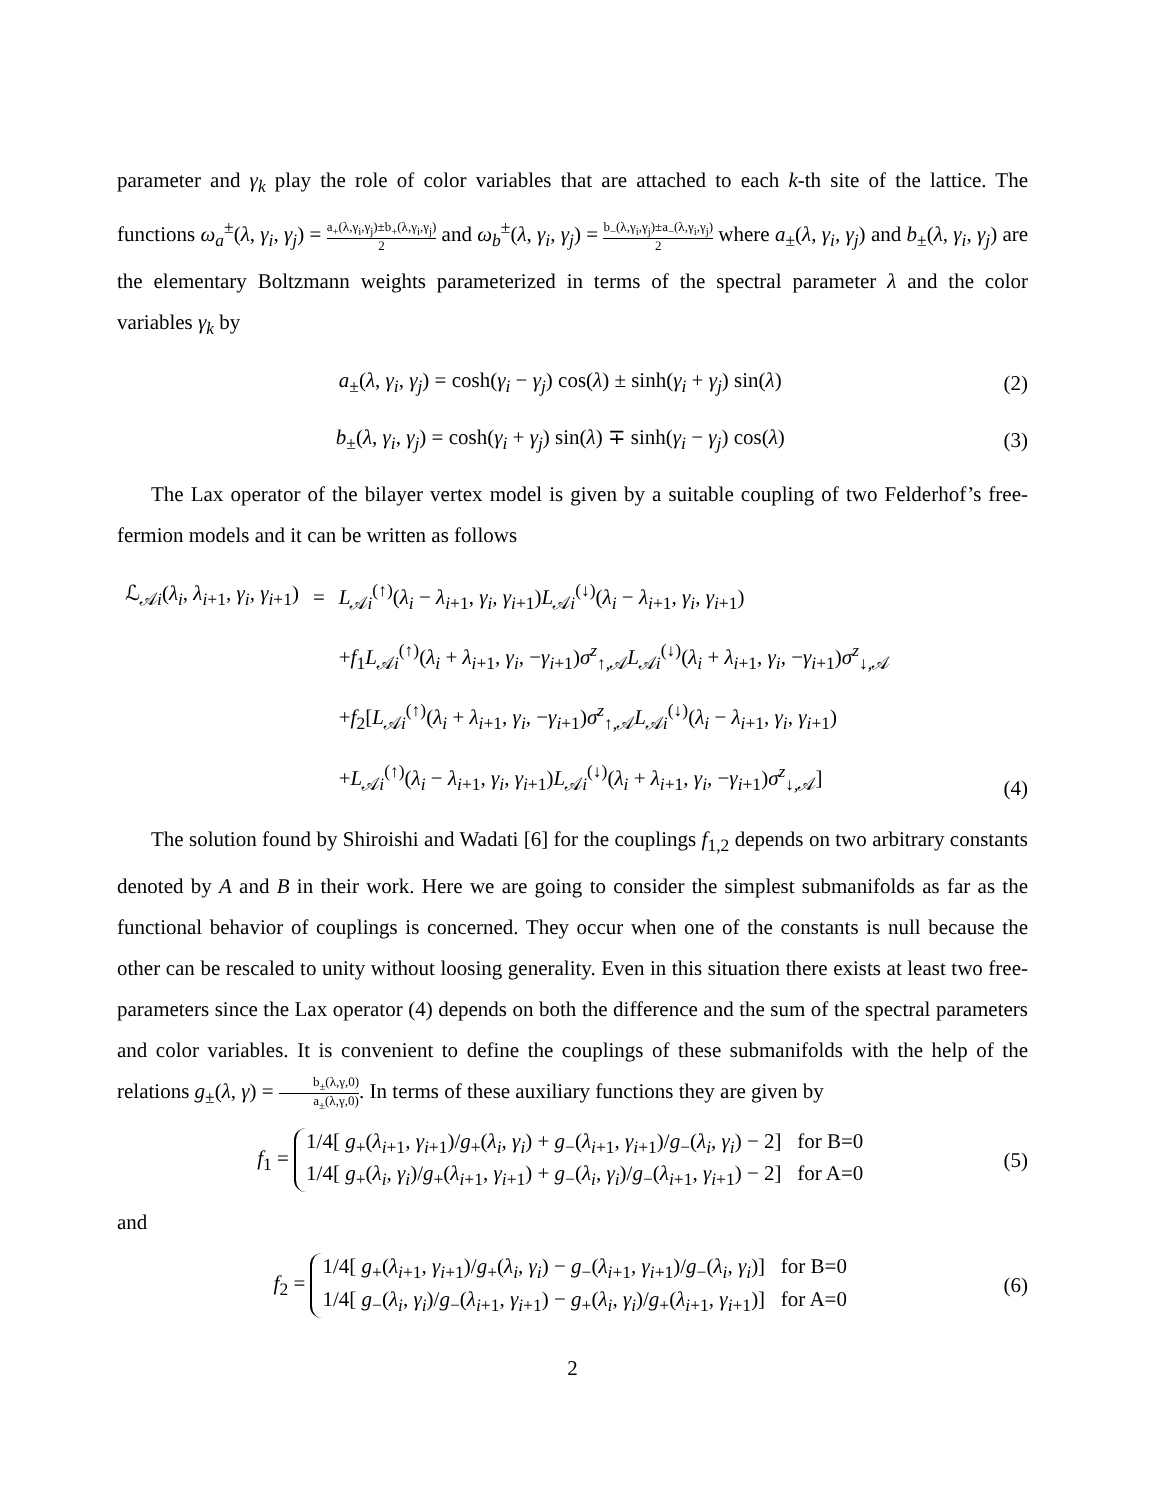parameter and γ<sub>k</sub> play the role of color variables that are attached to each k-th site of the lattice. The functions ω<sub>a</sub><sup>±</sup>(λ, γ<sub>i</sub>, γ<sub>j</sub>) = a<sub>+</sub>(λ,γ<sub>i</sub>,γ<sub>j</sub>)±b<sub>+</sub>(λ,γ<sub>i</sub>,γ<sub>j</sub>) 2 and ω<sub>b</sub><sup>±</sup>(λ, γ<sub>i</sub>, γ<sub>j</sub>) = b<sub>−</sub>(λ,γ<sub>i</sub>,γ<sub>j</sub>)±a<sub>−</sub>(λ,γ<sub>i</sub>,γ<sub>j</sub>) 2 where a<sub>±</sub>(λ, γ<sub>i</sub>, γ<sub>j</sub>) and b<sub>±</sub>(λ, γ<sub>i</sub>, γ<sub>j</sub>) are the elementary Boltzmann weights parameterized in terms of the spectral parameter λ and the color variables γ<sub>k</sub> by
a<sub>±</sub>(λ, γ<sub>i</sub>, γ<sub>j</sub>) = cosh(γ<sub>i</sub> − γ<sub>j</sub>) cos(λ) ± sinh(γ<sub>i</sub> + γ<sub>j</sub>) sin(λ)
(2)
b<sub>±</sub>(λ, γ<sub>i</sub>, γ<sub>j</sub>) = cosh(γ<sub>i</sub> + γ<sub>j</sub>) sin(λ) ∓ sinh(γ<sub>i</sub> − γ<sub>j</sub>) cos(λ)
(3)
The Lax operator of the bilayer vertex model is given by a suitable coupling of two Felderhof’s free-fermion models and it can be written as follows
| ℒ<sub>𝒜i</sub>( λ<sub>i</sub> , λ<sub>i+1</sub>, γ<sub>i</sub> , γ<sub>i+1</sub>) | = | L<sub>𝒜i</sub><sup>(↑)</sup>( λ<sub>i</sub> − λ<sub>i+1</sub>, γ<sub>i</sub> , γ<sub>i+1</sub>) L<sub>𝒜i</sub><sup>(↓)</sup>( λ<sub>i</sub> − λ<sub>i+1</sub>, γ<sub>i</sub> , γ<sub>i+1</sub>) |
| | | + f<sub>1</sub> L<sub>𝒜i</sub><sup>(↑)</sup>( λ<sub>i</sub> + λ<sub>i+1</sub>, γ<sub>i</sub> , − γ<sub>i+1</sub>) σ<sup>z</sup><sub>↑,𝒜</sub> L<sub>𝒜i</sub><sup>(↓)</sup>( λ<sub>i</sub> + λ<sub>i+1</sub>, γ<sub>i</sub> , − γ<sub>i+1</sub>) σ<sup>z</sup><sub>↓,𝒜</sub> |
| | | + f<sub>2</sub>[ L<sub>𝒜i</sub><sup>(↑)</sup>( λ<sub>i</sub> + λ<sub>i+1</sub>, γ<sub>i</sub> , − γ<sub>i+1</sub>) σ<sup>z</sup><sub>↑,𝒜</sub> L<sub>𝒜i</sub><sup>(↓)</sup>( λ<sub>i</sub> − λ<sub>i+1</sub>, γ<sub>i</sub> , γ<sub>i+1</sub>) |
| | | + L<sub>𝒜i</sub><sup>(↑)</sup>( λ<sub>i</sub> − λ<sub>i+1</sub>, γ<sub>i</sub> , γ<sub>i+1</sub>) L<sub>𝒜i</sub><sup>(↓)</sup>( λ<sub>i</sub> + λ<sub>i+1</sub>, γ<sub>i</sub> , − γ<sub>i+1</sub>) σ<sup>z</sup><sub>↓,𝒜</sub>] |
(4)
The solution found by Shiroishi and Wadati [6] for the couplings f<sub>1,2</sub> depends on two arbitrary constants denoted by A and B in their work. Here we are going to consider the simplest submanifolds as far as the functional behavior of couplings is concerned. They occur when one of the constants is null because the other can be rescaled to unity without loosing generality. Even in this situation there exists at least two free-parameters since the Lax operator (4) depends on both the difference and the sum of the spectral parameters and color variables. It is convenient to define the couplings of these submanifolds with the help of the relations g<sub>±</sub>(λ, γ) = b<sub>±</sub>(λ,γ,0) a<sub>±</sub>(λ,γ,0). In terms of these auxiliary functions they are given by
f<sub>1</sub> = 1/4[ g<sub>+</sub>(λ<sub>i+1</sub>, γ<sub>i+1</sub>)/g<sub>+</sub>(λ<sub>i</sub>, γ<sub>i</sub>) + g<sub>−</sub>(λ<sub>i+1</sub>, γ<sub>i+1</sub>)/g<sub>−</sub>(λ<sub>i</sub>, γ<sub>i</sub>) − 2] for B=0
1/4[ g<sub>+</sub>(λ<sub>i</sub>, γ<sub>i</sub>)/g<sub>+</sub>(λ<sub>i+1</sub>, γ<sub>i+1</sub>) + g<sub>−</sub>(λ<sub>i</sub>, γ<sub>i</sub>)/g<sub>−</sub>(λ<sub>i+1</sub>, γ<sub>i+1</sub>) − 2] for A=0
(5)
and
f<sub>2</sub> = 1/4[ g<sub>+</sub>(λ<sub>i+1</sub>, γ<sub>i+1</sub>)/g<sub>+</sub>(λ<sub>i</sub>, γ<sub>i</sub>) − g<sub>−</sub>(λ<sub>i+1</sub>, γ<sub>i+1</sub>)/g<sub>−</sub>(λ<sub>i</sub>, γ<sub>i</sub>)] for B=0
1/4[ g<sub>−</sub>(λ<sub>i</sub>, γ<sub>i</sub>)/g<sub>−</sub>(λ<sub>i+1</sub>, γ<sub>i+1</sub>) − g<sub>+</sub>(λ<sub>i</sub>, γ<sub>i</sub>)/g<sub>+</sub>(λ<sub>i+1</sub>, γ<sub>i+1</sub>)] for A=0
(6)
2